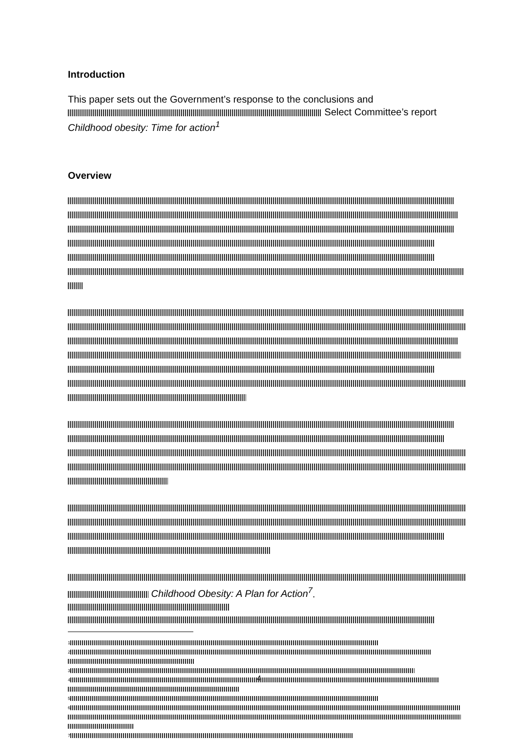Introduction
This paper sets out the Government’s response to the conclusions and
Select Committee’s report
Childhood obesity: Time for action<sup>1</sup>
Overview
Childhood Obesity: A Plan for Action<sup>7</sup>.
<sup>1</sup>
<sup>2</sup>
<sup>3</sup>
<sup>4</sup>
<sup>5</sup>
<sup>6</sup>
<sup>7</sup>
4